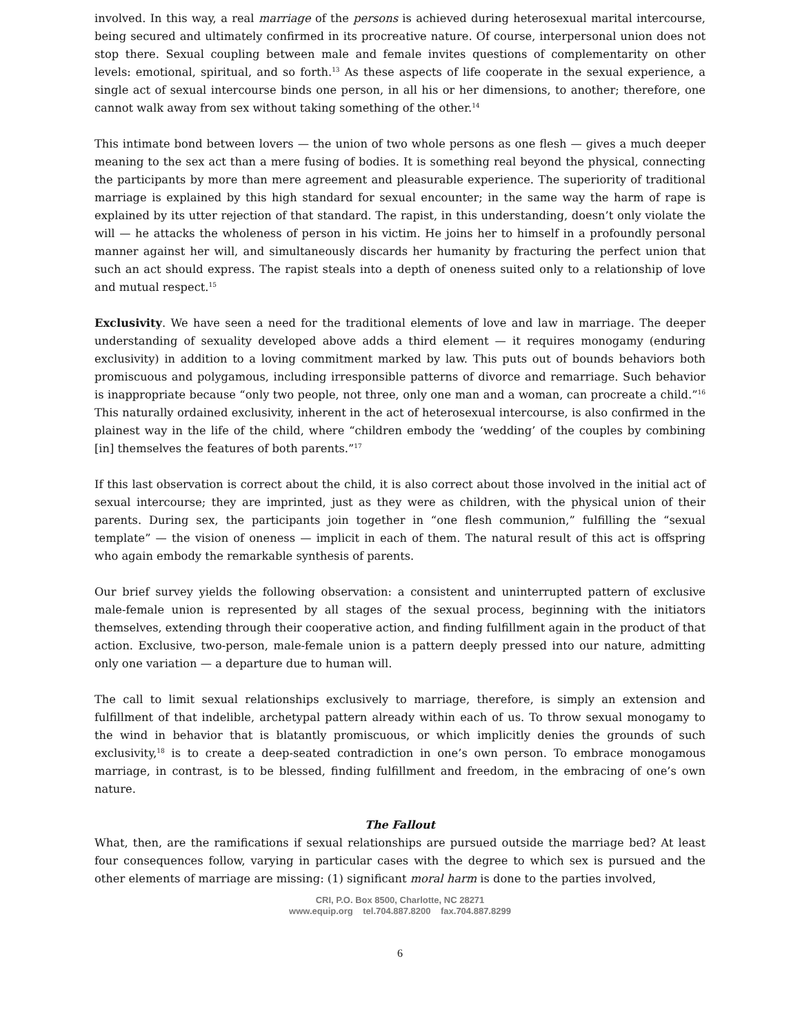involved. In this way, a real marriage of the persons is achieved during heterosexual marital intercourse, being secured and ultimately confirmed in its procreative nature. Of course, interpersonal union does not stop there. Sexual coupling between male and female invites questions of complementarity on other levels: emotional, spiritual, and so forth.<sup>13</sup> As these aspects of life cooperate in the sexual experience, a single act of sexual intercourse binds one person, in all his or her dimensions, to another; therefore, one cannot walk away from sex without taking something of the other.<sup>14</sup>
This intimate bond between lovers — the union of two whole persons as one flesh — gives a much deeper meaning to the sex act than a mere fusing of bodies. It is something real beyond the physical, connecting the participants by more than mere agreement and pleasurable experience. The superiority of traditional marriage is explained by this high standard for sexual encounter; in the same way the harm of rape is explained by its utter rejection of that standard. The rapist, in this understanding, doesn’t only violate the will — he attacks the wholeness of person in his victim. He joins her to himself in a profoundly personal manner against her will, and simultaneously discards her humanity by fracturing the perfect union that such an act should express. The rapist steals into a depth of oneness suited only to a relationship of love and mutual respect.<sup>15</sup>
Exclusivity. We have seen a need for the traditional elements of love and law in marriage. The deeper understanding of sexuality developed above adds a third element — it requires monogamy (enduring exclusivity) in addition to a loving commitment marked by law. This puts out of bounds behaviors both promiscuous and polygamous, including irresponsible patterns of divorce and remarriage. Such behavior is inappropriate because “only two people, not three, only one man and a woman, can procreate a child.”<sup>16</sup> This naturally ordained exclusivity, inherent in the act of heterosexual intercourse, is also confirmed in the plainest way in the life of the child, where “children embody the ‘wedding’ of the couples by combining [in] themselves the features of both parents.”<sup>17</sup>
If this last observation is correct about the child, it is also correct about those involved in the initial act of sexual intercourse; they are imprinted, just as they were as children, with the physical union of their parents. During sex, the participants join together in “one flesh communion,” fulfilling the “sexual template” — the vision of oneness — implicit in each of them. The natural result of this act is offspring who again embody the remarkable synthesis of parents.
Our brief survey yields the following observation: a consistent and uninterrupted pattern of exclusive male-female union is represented by all stages of the sexual process, beginning with the initiators themselves, extending through their cooperative action, and finding fulfillment again in the product of that action. Exclusive, two-person, male-female union is a pattern deeply pressed into our nature, admitting only one variation — a departure due to human will.
The call to limit sexual relationships exclusively to marriage, therefore, is simply an extension and fulfillment of that indelible, archetypal pattern already within each of us. To throw sexual monogamy to the wind in behavior that is blatantly promiscuous, or which implicitly denies the grounds of such exclusivity,<sup>18</sup> is to create a deep-seated contradiction in one’s own person. To embrace monogamous marriage, in contrast, is to be blessed, finding fulfillment and freedom, in the embracing of one’s own nature.
The Fallout
What, then, are the ramifications if sexual relationships are pursued outside the marriage bed? At least four consequences follow, varying in particular cases with the degree to which sex is pursued and the other elements of marriage are missing: (1) significant moral harm is done to the parties involved,
CRI, P.O. Box 8500, Charlotte, NC 28271
www.equip.org tel.704.887.8200 fax.704.887.8299
6